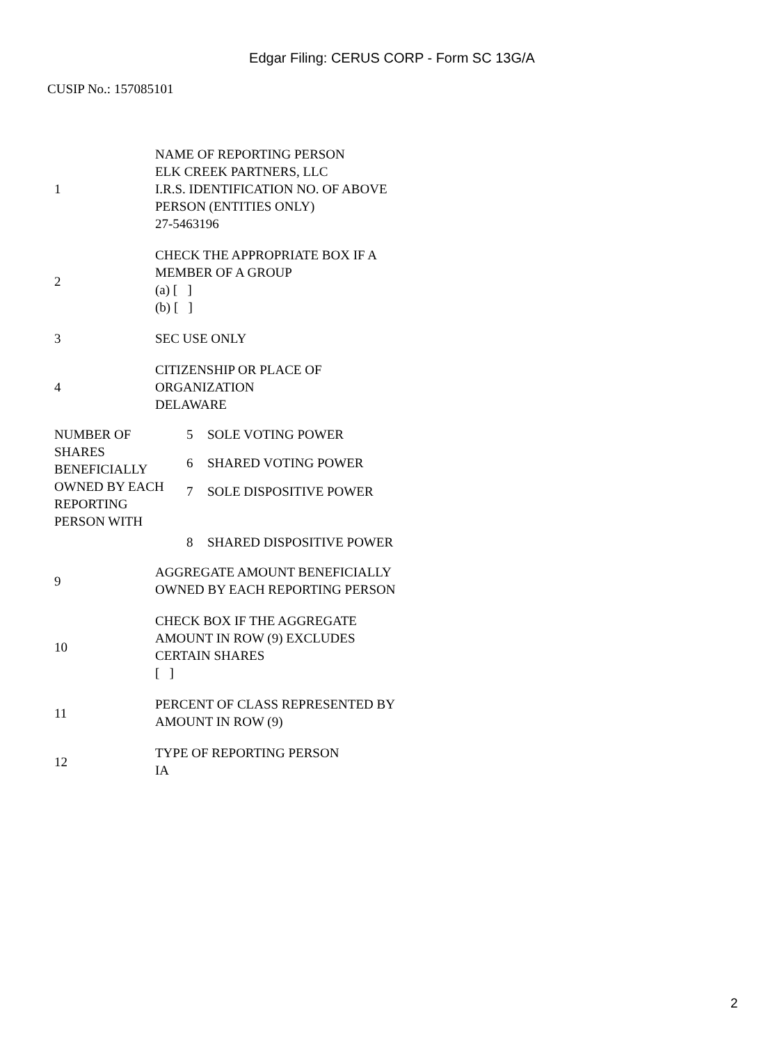Edgar Filing: CERUS CORP - Form SC 13G/A
CUSIP No.: 157085101
| 1 | NAME OF REPORTING PERSON ELK CREEK PARTNERS, LLC I.R.S. IDENTIFICATION NO. OF ABOVE PERSON (ENTITIES ONLY) 27-5463196 |
| 2 | CHECK THE APPROPRIATE BOX IF A MEMBER OF A GROUP (a) [ ] (b) [ ] |
| 3 | SEC USE ONLY |
| 4 | CITIZENSHIP OR PLACE OF ORGANIZATION DELAWARE |
| / NUMBER OF SHARES BENEFICIALLY OWNED BY EACH REPORTING PERSON WITH / 5 / SOLE VOTING POWER / / / 6 / SHARED VOTING POWER / / / 7 / SOLE DISPOSITIVE POWER / / / 8 / SHARED DISPOSITIVE POWER / | |
| 9 | AGGREGATE AMOUNT BENEFICIALLY OWNED BY EACH REPORTING PERSON |
| 10 | CHECK BOX IF THE AGGREGATE AMOUNT IN ROW (9) EXCLUDES CERTAIN SHARES [ ] |
| 11 | PERCENT OF CLASS REPRESENTED BY AMOUNT IN ROW (9) |
| 12 | TYPE OF REPORTING PERSON IA |
2